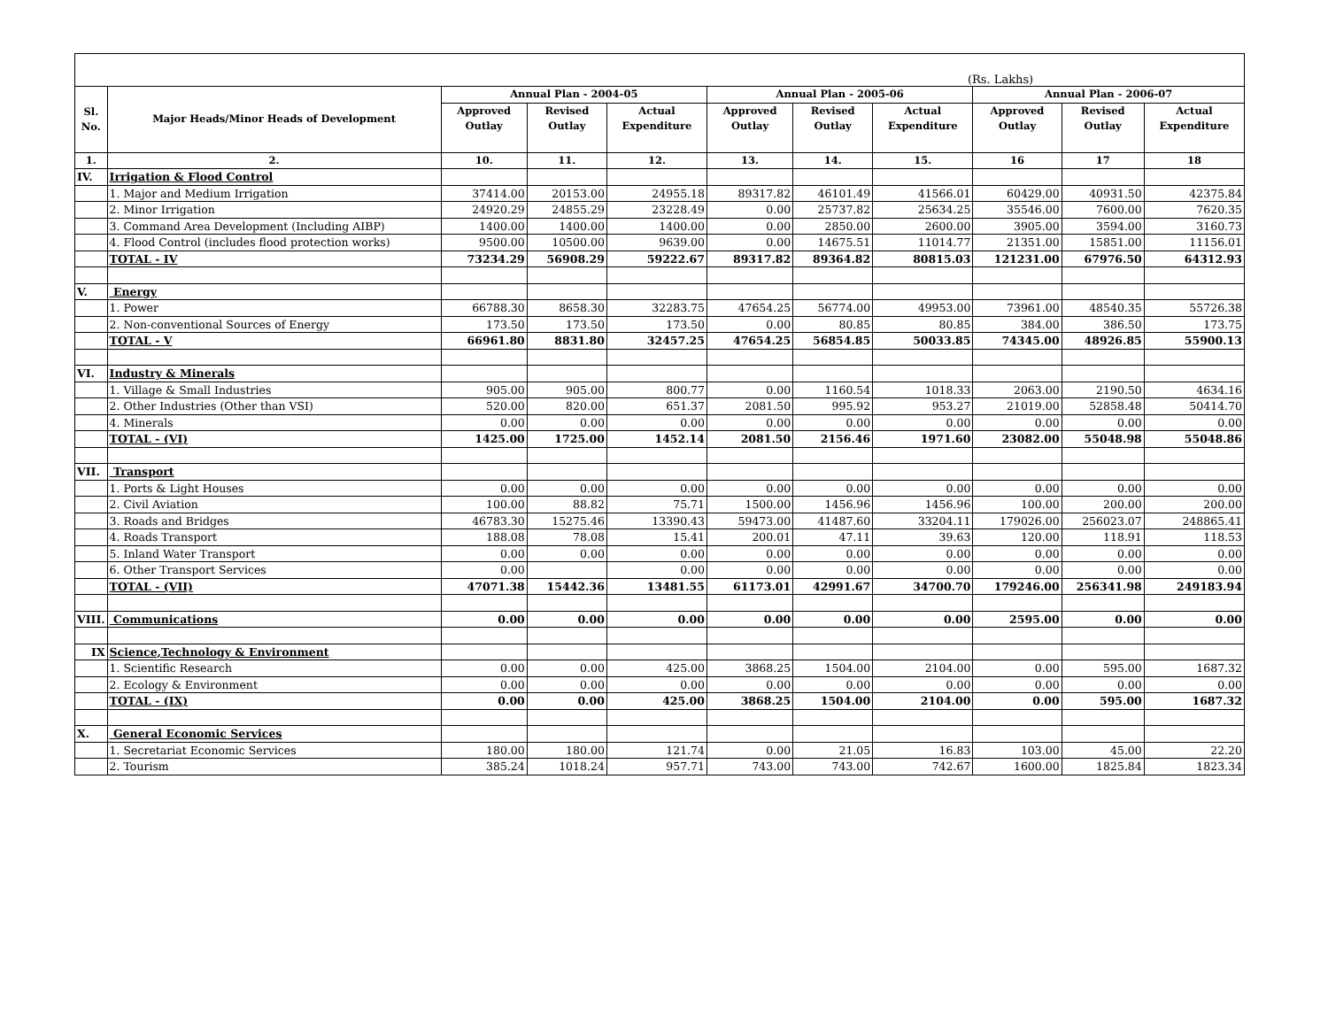(Rs. Lakhs)
| Sl. No. | Major Heads/Minor Heads of Development | Annual Plan - 2004-05 | | | Annual Plan - 2005-06 | | | Annual Plan - 2006-07 | | |
| --- | --- | --- | --- | --- | --- | --- | --- | --- | --- | --- |
| | | Approved Outlay | Revised Outlay | Actual Expenditure | Approved Outlay | Revised Outlay | Actual Expenditure | Approved Outlay | Revised Outlay | Actual Expenditure |
| 1. | 2. | 10. | 11. | 12. | 13. | 14. | 15. | 16 | 17 | 18 |
| IV. | Irrigation & Flood Control | | | | | | | | | |
| | 1. Major and Medium Irrigation | 37414.00 | 20153.00 | 24955.18 | 89317.82 | 46101.49 | 41566.01 | 60429.00 | 40931.50 | 42375.84 |
| | 2. Minor Irrigation | 24920.29 | 24855.29 | 23228.49 | 0.00 | 25737.82 | 25634.25 | 35546.00 | 7600.00 | 7620.35 |
| | 3. Command Area Development (Including AIBP) | 1400.00 | 1400.00 | 1400.00 | 0.00 | 2850.00 | 2600.00 | 3905.00 | 3594.00 | 3160.73 |
| | 4. Flood Control (includes flood protection works) | 9500.00 | 10500.00 | 9639.00 | 0.00 | 14675.51 | 11014.77 | 21351.00 | 15851.00 | 11156.01 |
| | TOTAL - IV | 73234.29 | 56908.29 | 59222.67 | 89317.82 | 89364.82 | 80815.03 | 121231.00 | 67976.50 | 64312.93 |
| V. | Energy | | | | | | | | | |
| | 1. Power | 66788.30 | 8658.30 | 32283.75 | 47654.25 | 56774.00 | 49953.00 | 73961.00 | 48540.35 | 55726.38 |
| | 2. Non-conventional Sources of Energy | 173.50 | 173.50 | 173.50 | 0.00 | 80.85 | 80.85 | 384.00 | 386.50 | 173.75 |
| | TOTAL - V | 66961.80 | 8831.80 | 32457.25 | 47654.25 | 56854.85 | 50033.85 | 74345.00 | 48926.85 | 55900.13 |
| VI. | Industry & Minerals | | | | | | | | | |
| | 1. Village & Small Industries | 905.00 | 905.00 | 800.77 | 0.00 | 1160.54 | 1018.33 | 2063.00 | 2190.50 | 4634.16 |
| | 2. Other Industries (Other than VSI) | 520.00 | 820.00 | 651.37 | 2081.50 | 995.92 | 953.27 | 21019.00 | 52858.48 | 50414.70 |
| | 4. Minerals | 0.00 | 0.00 | 0.00 | 0.00 | 0.00 | 0.00 | 0.00 | 0.00 | 0.00 |
| | TOTAL - (VI) | 1425.00 | 1725.00 | 1452.14 | 2081.50 | 2156.46 | 1971.60 | 23082.00 | 55048.98 | 55048.86 |
| VII. | Transport | | | | | | | | | |
| | 1. Ports & Light Houses | 0.00 | 0.00 | 0.00 | 0.00 | 0.00 | 0.00 | 0.00 | 0.00 | 0.00 |
| | 2. Civil Aviation | 100.00 | 88.82 | 75.71 | 1500.00 | 1456.96 | 1456.96 | 100.00 | 200.00 | 200.00 |
| | 3. Roads and Bridges | 46783.30 | 15275.46 | 13390.43 | 59473.00 | 41487.60 | 33204.11 | 179026.00 | 256023.07 | 248865.41 |
| | 4. Roads Transport | 188.08 | 78.08 | 15.41 | 200.01 | 47.11 | 39.63 | 120.00 | 118.91 | 118.53 |
| | 5. Inland Water Transport | 0.00 | 0.00 | 0.00 | 0.00 | 0.00 | 0.00 | 0.00 | 0.00 | 0.00 |
| | 6. Other Transport Services | 0.00 | | 0.00 | 0.00 | 0.00 | 0.00 | 0.00 | 0.00 | 0.00 |
| | TOTAL - (VII) | 47071.38 | 15442.36 | 13481.55 | 61173.01 | 42991.67 | 34700.70 | 179246.00 | 256341.98 | 249183.94 |
| VIII. | Communications | 0.00 | 0.00 | 0.00 | 0.00 | 0.00 | 0.00 | 2595.00 | 0.00 | 0.00 |
| IX | Science,Technology & Environment | | | | | | | | | |
| | 1. Scientific Research | 0.00 | 0.00 | 425.00 | 3868.25 | 1504.00 | 2104.00 | 0.00 | 595.00 | 1687.32 |
| | 2. Ecology & Environment | 0.00 | 0.00 | 0.00 | 0.00 | 0.00 | 0.00 | 0.00 | 0.00 | 0.00 |
| | TOTAL - (IX) | 0.00 | 0.00 | 425.00 | 3868.25 | 1504.00 | 2104.00 | 0.00 | 595.00 | 1687.32 |
| X. | General Economic Services | | | | | | | | | |
| | 1. Secretariat Economic Services | 180.00 | 180.00 | 121.74 | 0.00 | 21.05 | 16.83 | 103.00 | 45.00 | 22.20 |
| | 2. Tourism | 385.24 | 1018.24 | 957.71 | 743.00 | 743.00 | 742.67 | 1600.00 | 1825.84 | 1823.34 |